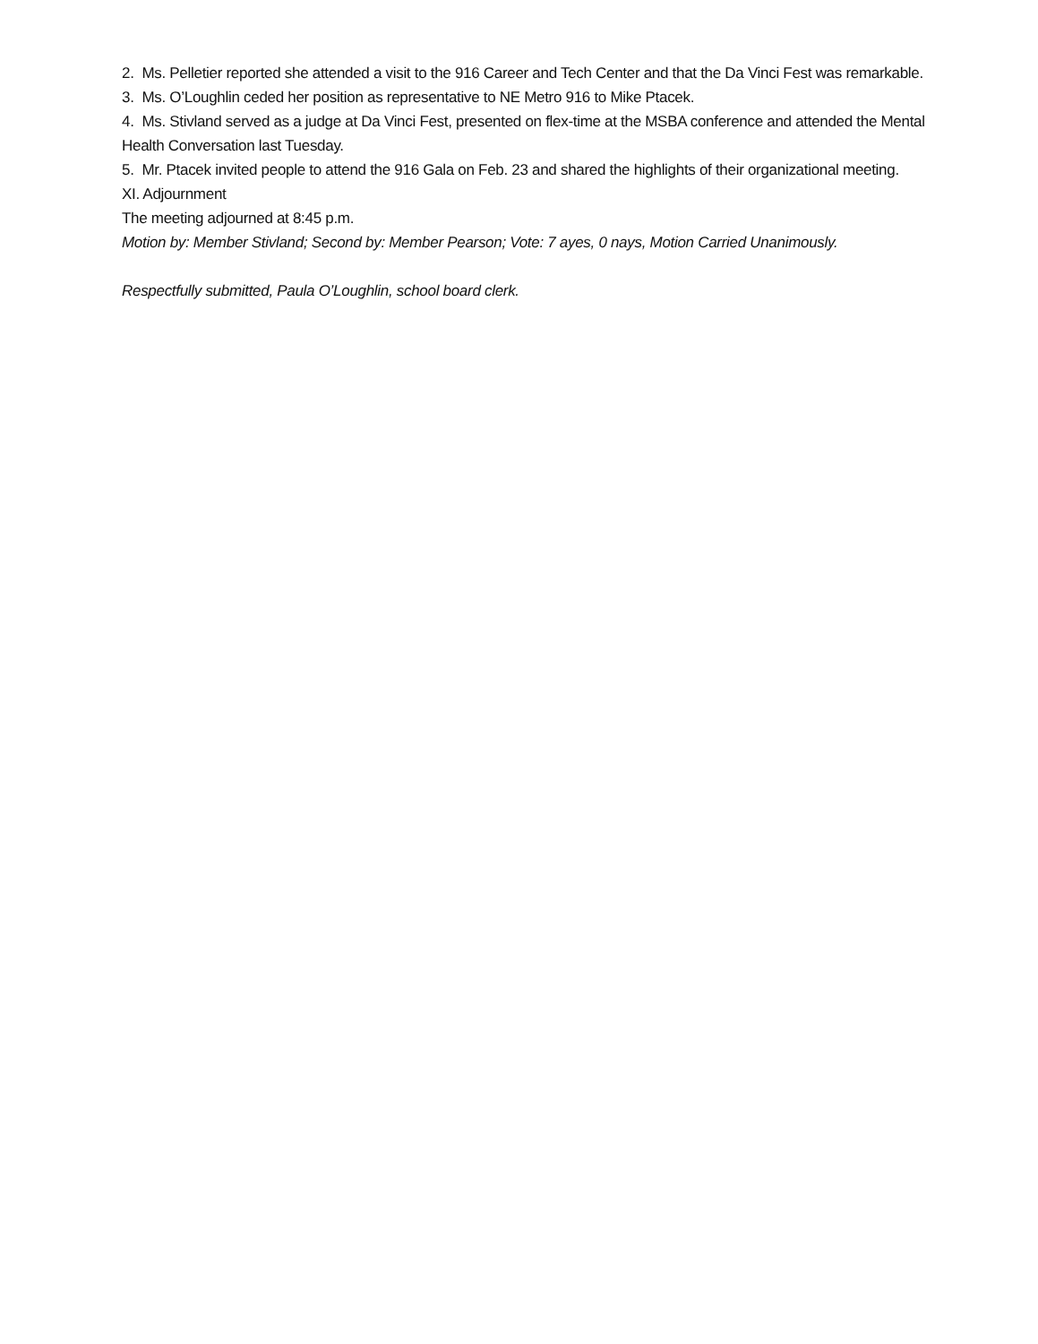2. Ms. Pelletier reported she attended a visit to the 916 Career and Tech Center and that the Da Vinci Fest was remarkable.
3. Ms. O’Loughlin ceded her position as representative to NE Metro 916 to Mike Ptacek.
4. Ms. Stivland served as a judge at Da Vinci Fest, presented on flex-time at the MSBA conference and attended the Mental Health Conversation last Tuesday.
5. Mr. Ptacek invited people to attend the 916 Gala on Feb. 23 and shared the highlights of their organizational meeting.
XI. Adjournment
The meeting adjourned at 8:45 p.m.
Motion by: Member Stivland; Second by: Member Pearson; Vote: 7 ayes, 0 nays, Motion Carried Unanimously.
Respectfully submitted, Paula O’Loughlin, school board clerk.